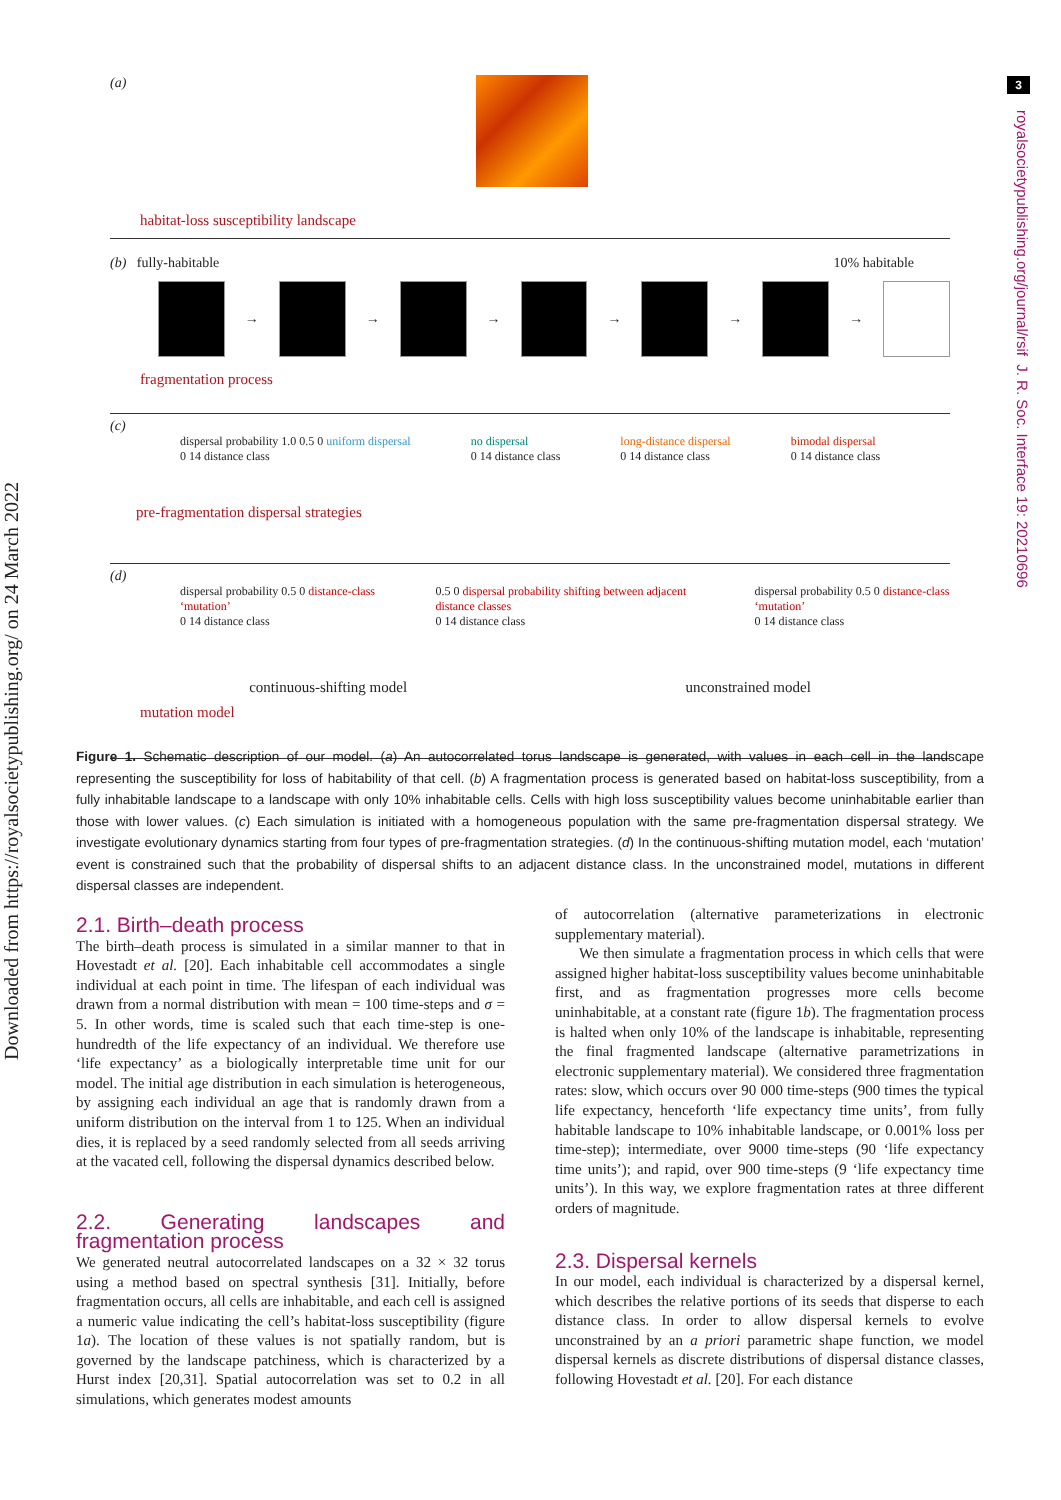3
Downloaded from https://royalsocietypublishing.org/ on 24 March 2022
royalsocietypublishing.org/journal/rsif J. R. Soc. Interface 19: 20210696
(a)
habitat-loss susceptibility landscape
(b) fully-habitable 10% habitable
→
→
→
→
→
→
fragmentation process
(c)
dispersal probability 1.0 0.5 0 uniform dispersal
0 14 distance class
no dispersal
0 14 distance class
long-distance dispersal
0 14 distance class
bimodal dispersal
0 14 distance class
pre-fragmentation dispersal strategies
(d)
dispersal probability 0.5 0 distance-class ‘mutation’
0 14 distance class
0.5 0 dispersal probability shifting between adjacent distance classes
0 14 distance class
dispersal probability 0.5 0 distance-class ‘mutation’
0 14 distance class
continuous-shifting model unconstrained model
mutation model
Figure 1. Schematic description of our model. (a) An autocorrelated torus landscape is generated, with values in each cell in the landscape representing the susceptibility for loss of habitability of that cell. (b) A fragmentation process is generated based on habitat-loss susceptibility, from a fully inhabitable landscape to a landscape with only 10% inhabitable cells. Cells with high loss susceptibility values become uninhabitable earlier than those with lower values. (c) Each simulation is initiated with a homogeneous population with the same pre-fragmentation dispersal strategy. We investigate evolutionary dynamics starting from four types of pre-fragmentation strategies. (d) In the continuous-shifting mutation model, each ‘mutation’ event is constrained such that the probability of dispersal shifts to an adjacent distance class. In the unconstrained model, mutations in different dispersal classes are independent.
2.1. Birth–death process
The birth–death process is simulated in a similar manner to that in Hovestadt et al. [20]. Each inhabitable cell accommodates a single individual at each point in time. The lifespan of each individual was drawn from a normal distribution with mean = 100 time-steps and σ = 5. In other words, time is scaled such that each time-step is one-hundredth of the life expectancy of an individual. We therefore use ‘life expectancy’ as a biologically interpretable time unit for our model. The initial age distribution in each simulation is heterogeneous, by assigning each individual an age that is randomly drawn from a uniform distribution on the interval from 1 to 125. When an individual dies, it is replaced by a seed randomly selected from all seeds arriving at the vacated cell, following the dispersal dynamics described below.
2.2. Generating landscapes and fragmentation process
We generated neutral autocorrelated landscapes on a 32 × 32 torus using a method based on spectral synthesis [31]. Initially, before fragmentation occurs, all cells are inhabitable, and each cell is assigned a numeric value indicating the cell’s habitat-loss susceptibility (figure 1a). The location of these values is not spatially random, but is governed by the landscape patchiness, which is characterized by a Hurst index [20,31]. Spatial autocorrelation was set to 0.2 in all simulations, which generates modest amounts
of autocorrelation (alternative parameterizations in electronic supplementary material).
We then simulate a fragmentation process in which cells that were assigned higher habitat-loss susceptibility values become uninhabitable first, and as fragmentation progresses more cells become uninhabitable, at a constant rate (figure 1b). The fragmentation process is halted when only 10% of the landscape is inhabitable, representing the final fragmented landscape (alternative parametrizations in electronic supplementary material). We considered three fragmentation rates: slow, which occurs over 90 000 time-steps (900 times the typical life expectancy, henceforth ‘life expectancy time units’, from fully habitable landscape to 10% inhabitable landscape, or 0.001% loss per time-step); intermediate, over 9000 time-steps (90 ‘life expectancy time units’); and rapid, over 900 time-steps (9 ‘life expectancy time units’). In this way, we explore fragmentation rates at three different orders of magnitude.
2.3. Dispersal kernels
In our model, each individual is characterized by a dispersal kernel, which describes the relative portions of its seeds that disperse to each distance class. In order to allow dispersal kernels to evolve unconstrained by an a priori parametric shape function, we model dispersal kernels as discrete distributions of dispersal distance classes, following Hovestadt et al. [20]. For each distance